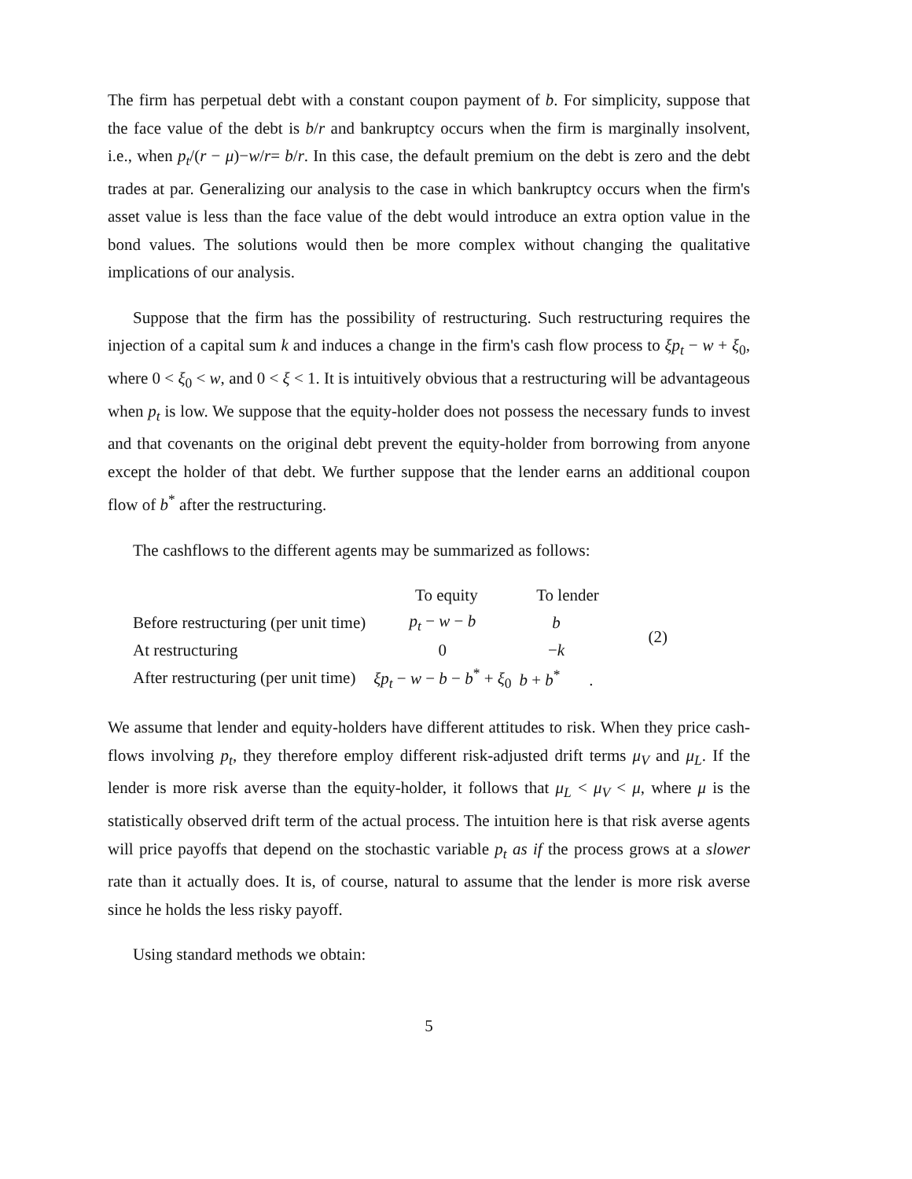The firm has perpetual debt with a constant coupon payment of b. For simplicity, suppose that the face value of the debt is b/r and bankruptcy occurs when the firm is marginally insolvent, i.e., when p<sub>t</sub>/(r − μ)−w/r= b/r. In this case, the default premium on the debt is zero and the debt trades at par. Generalizing our analysis to the case in which bankruptcy occurs when the firm's asset value is less than the face value of the debt would introduce an extra option value in the bond values. The solutions would then be more complex without changing the qualitative implications of our analysis.
Suppose that the firm has the possibility of restructuring. Such restructuring requires the injection of a capital sum k and induces a change in the firm's cash flow process to ξp<sub>t</sub> − w + ξ<sub>0</sub>, where 0 < ξ<sub>0</sub> < w, and 0 < ξ < 1. It is intuitively obvious that a restructuring will be advantageous when p<sub>t</sub> is low. We suppose that the equity-holder does not possess the necessary funds to invest and that covenants on the original debt prevent the equity-holder from borrowing from anyone except the holder of that debt. We further suppose that the lender earns an additional coupon flow of b<sup>*</sup> after the restructuring.
The cashflows to the different agents may be summarized as follows:
| | To equity | To lender | |
| Before restructuring (per unit time) | p<sub>t</sub> − w − b | b | (2) |
| At restructuring | 0 | − k | |
| After restructuring (per unit time) | ξp<sub>t</sub> − w − b − b<sup>*</sup> + ξ<sub>0</sub> | b + b<sup>*</sup> . | |
We assume that lender and equity-holders have different attitudes to risk. When they price cash-flows involving p<sub>t</sub>, they therefore employ different risk-adjusted drift terms μ<sub>V</sub> and μ<sub>L</sub>. If the lender is more risk averse than the equity-holder, it follows that μ<sub>L</sub> < μ<sub>V</sub> < μ, where μ is the statistically observed drift term of the actual process. The intuition here is that risk averse agents will price payoffs that depend on the stochastic variable p<sub>t</sub> as if the process grows at a slower rate than it actually does. It is, of course, natural to assume that the lender is more risk averse since he holds the less risky payoff.
Using standard methods we obtain:
5